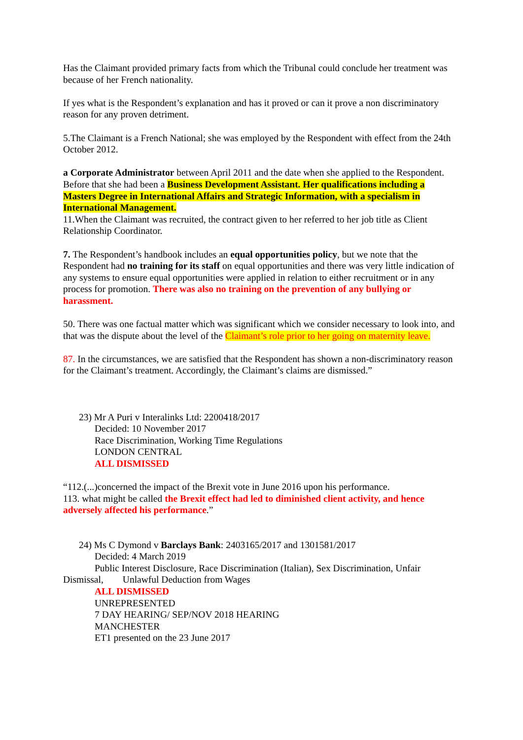Has the Claimant provided primary facts from which the Tribunal could conclude her treatment was because of her French nationality.
If yes what is the Respondent’s explanation and has it proved or can it prove a non discriminatory reason for any proven detriment.
5.The Claimant is a French National; she was employed by the Respondent with effect from the 24th October 2012.
a Corporate Administrator between April 2011 and the date when she applied to the Respondent. Before that she had been a Business Development Assistant. Her qualifications including a Masters Degree in International Affairs and Strategic Information, with a specialism in International Management.
11.When the Claimant was recruited, the contract given to her referred to her job title as Client Relationship Coordinator.
7. The Respondent’s handbook includes an equal opportunities policy, but we note that the Respondent had no training for its staff on equal opportunities and there was very little indication of any systems to ensure equal opportunities were applied in relation to either recruitment or in any process for promotion. There was also no training on the prevention of any bullying or harassment.
50. There was one factual matter which was significant which we consider necessary to look into, and that was the dispute about the level of the Claimant’s role prior to her going on maternity leave.
87. In the circumstances, we are satisfied that the Respondent has shown a non-discriminatory reason for the Claimant’s treatment. Accordingly, the Claimant’s claims are dismissed.”
23) Mr A Puri v Interalinks Ltd: 2200418/2017
Decided: 10 November 2017
Race Discrimination, Working Time Regulations
LONDON CENTRAL
ALL DISMISSED
“112.(...)concerned the impact of the Brexit vote in June 2016 upon his performance.
113. what might be called the Brexit effect had led to diminished client activity, and hence adversely affected his performance.”
24) Ms C Dymond v Barclays Bank: 2403165/2017 and 1301581/2017
Decided: 4 March 2019
Public Interest Disclosure, Race Discrimination (Italian), Sex Discrimination, Unfair
Dismissal, Unlawful Deduction from Wages
ALL DISMISSED
UNREPRESENTED
7 DAY HEARING/ SEP/NOV 2018 HEARING
MANCHESTER
ET1 presented on the 23 June 2017